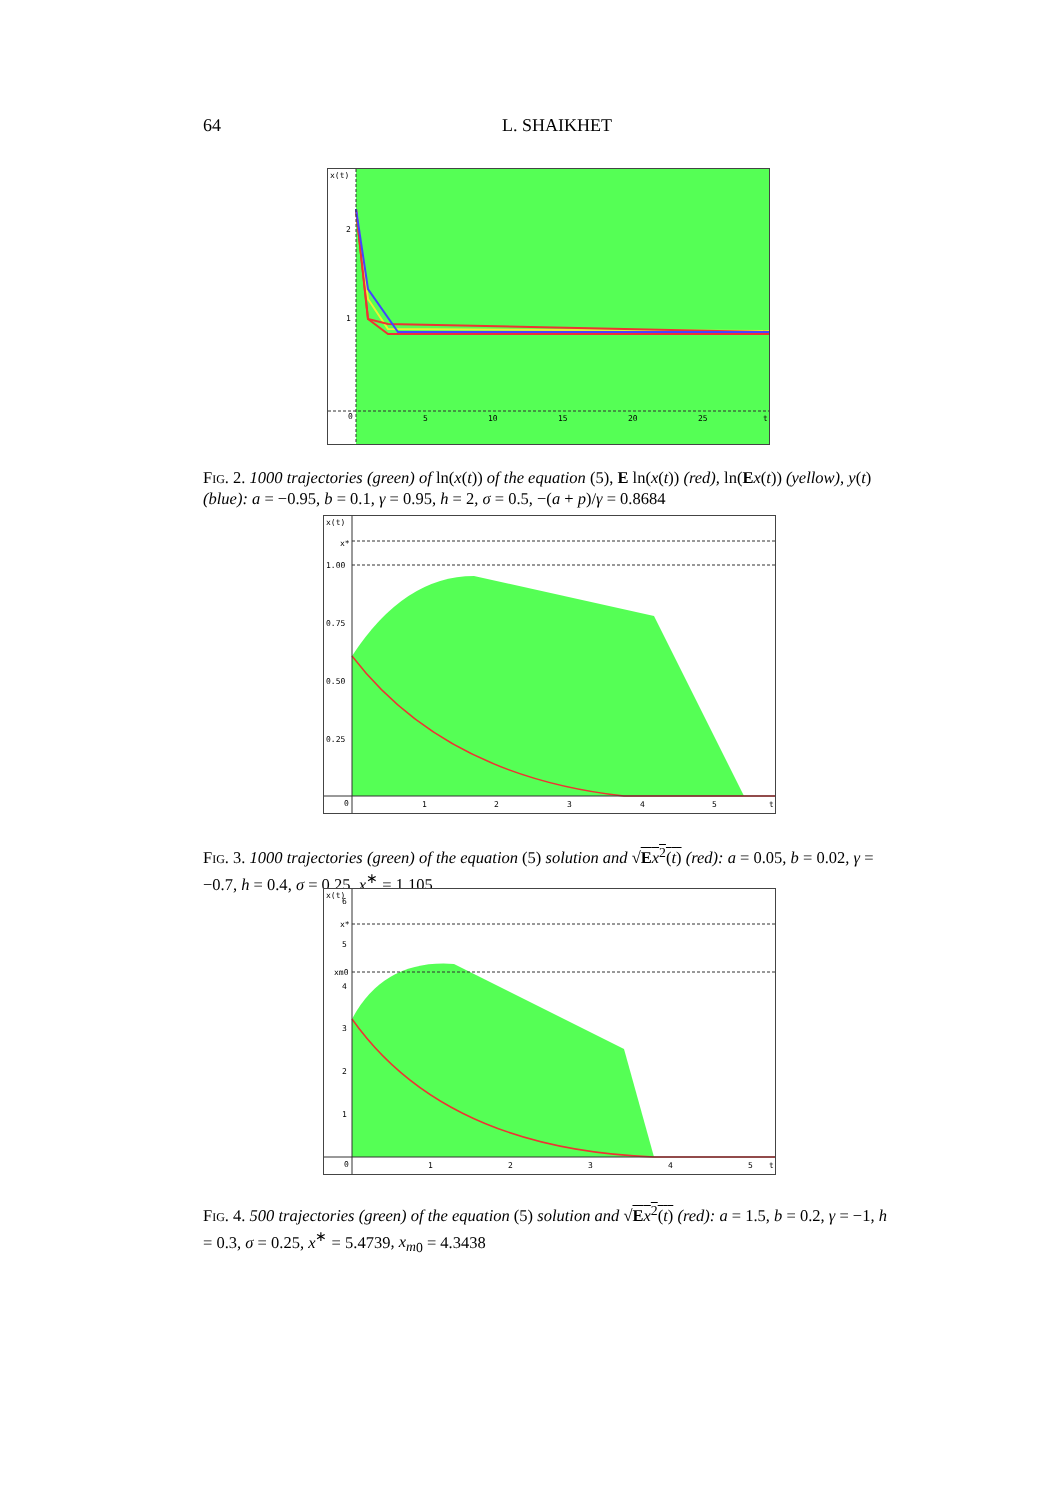64 L. SHAIKHET
x(t)
2
1
0
5
10
15
20
25
t
Fig. 2. 1000 trajectories (green) of ln(x(t)) of the equation (5), E ln(x(t)) (red), ln(Ex(t)) (yellow), y(t) (blue): a = −0.95, b = 0.1, γ = 0.95, h = 2, σ = 0.5, −(a + p)/γ = 0.8684
x(t)
x*
1.00
0.75
0.50
0.25
0
1
2
3
4
5
t
Fig. 3. 1000 trajectories (green) of the equation (5) solution and √Ex<sup>2</sup>(t) (red): a = 0.05, b = 0.02, γ = −0.7, h = 0.4, σ = 0.25, x<sup>∗</sup> = 1.105
x(t)
6
x*
5
xm0
4
3
2
1
0
1
2
3
4
5
t
Fig. 4. 500 trajectories (green) of the equation (5) solution and √Ex<sup>2</sup>(t) (red): a = 1.5, b = 0.2, γ = −1, h = 0.3, σ = 0.25, x<sup>∗</sup> = 5.4739, x<sub>m</sub><sub>0</sub> = 4.3438